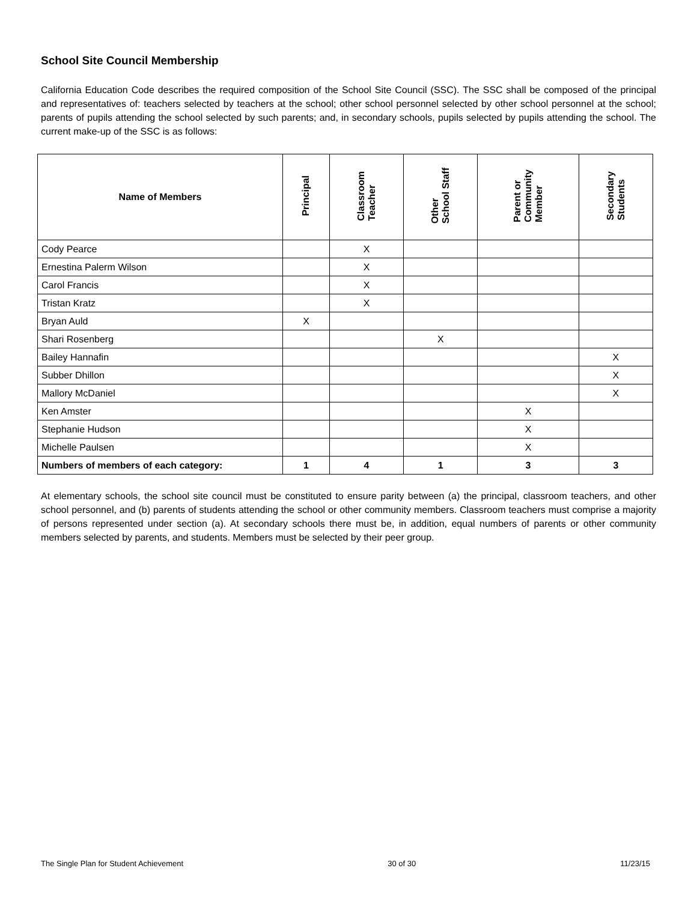School Site Council Membership
California Education Code describes the required composition of the School Site Council (SSC). The SSC shall be composed of the principal and representatives of: teachers selected by teachers at the school; other school personnel selected by other school personnel at the school; parents of pupils attending the school selected by such parents; and, in secondary schools, pupils selected by pupils attending the school. The current make-up of the SSC is as follows:
| Name of Members | Principal | Classroom Teacher | Other School Staff | Parent or Community Member | Secondary Students |
| --- | --- | --- | --- | --- | --- |
| Cody Pearce | | X | | | |
| Ernestina Palerm Wilson | | X | | | |
| Carol Francis | | X | | | |
| Tristan Kratz | | X | | | |
| Bryan Auld | X | | | | |
| Shari Rosenberg | | | X | | |
| Bailey Hannafin | | | | | X |
| Subber Dhillon | | | | | X |
| Mallory McDaniel | | | | | X |
| Ken Amster | | | | X | |
| Stephanie Hudson | | | | X | |
| Michelle Paulsen | | | | X | |
| Numbers of members of each category: | 1 | 4 | 1 | 3 | 3 |
At elementary schools, the school site council must be constituted to ensure parity between (a) the principal, classroom teachers, and other school personnel, and (b) parents of students attending the school or other community members. Classroom teachers must comprise a majority of persons represented under section (a). At secondary schools there must be, in addition, equal numbers of parents or other community members selected by parents, and students. Members must be selected by their peer group.
The Single Plan for Student Achievement 30 of 30 11/23/15